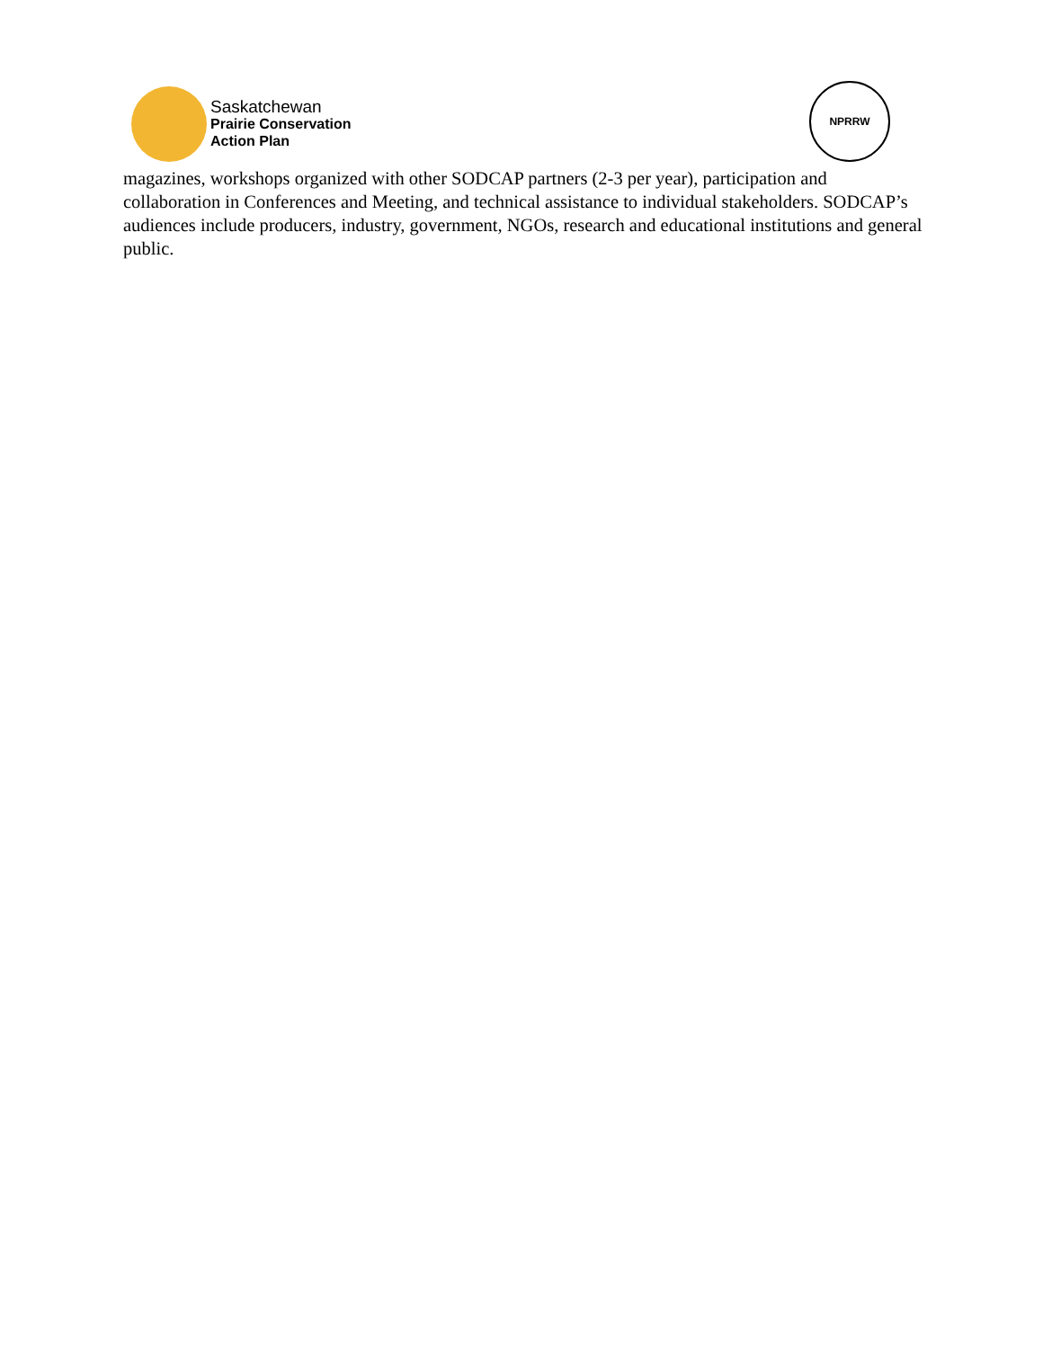Saskatchewan
Prairie Conservation
Action Plan
NPRRW
magazines, workshops organized with other SODCAP partners (2-3 per year), participation and collaboration in Conferences and Meeting, and technical assistance to individual stakeholders. SODCAP’s audiences include producers, industry, government, NGOs, research and educational institutions and general public.